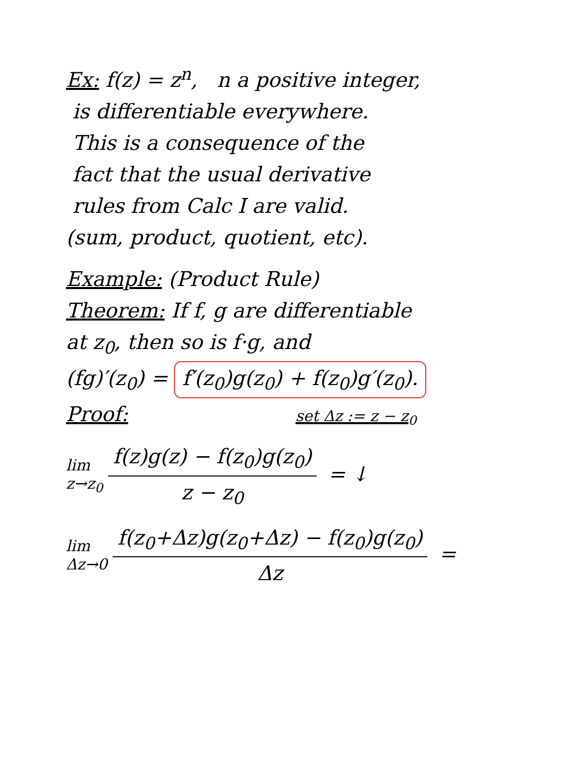Ex: f(z) = z<sup>n</sup>, n a positive integer,
is differentiable everywhere.
This is a consequence of the
fact that the usual derivative
rules from Calc I are valid.
(sum, product, quotient, etc).
Example: (Product Rule)
Theorem: If f, g are differentiable
at z<sub>0</sub>, then so is f·g, and
(fg)′(z<sub>0</sub>) = f′(z<sub>0</sub>)g(z<sub>0</sub>) + f(z<sub>0</sub>)g′(z<sub>0</sub>).
Proof: set Δz := z − z<sub>0</sub>
lim z→z<sub>0</sub> f(z)g(z) − f(z<sub>0</sub>)g(z<sub>0</sub>) z − z<sub>0</sub> = ↓
lim Δz→0 f(z<sub>0</sub>+Δz)g(z<sub>0</sub>+Δz) − f(z<sub>0</sub>)g(z<sub>0</sub>) Δz =